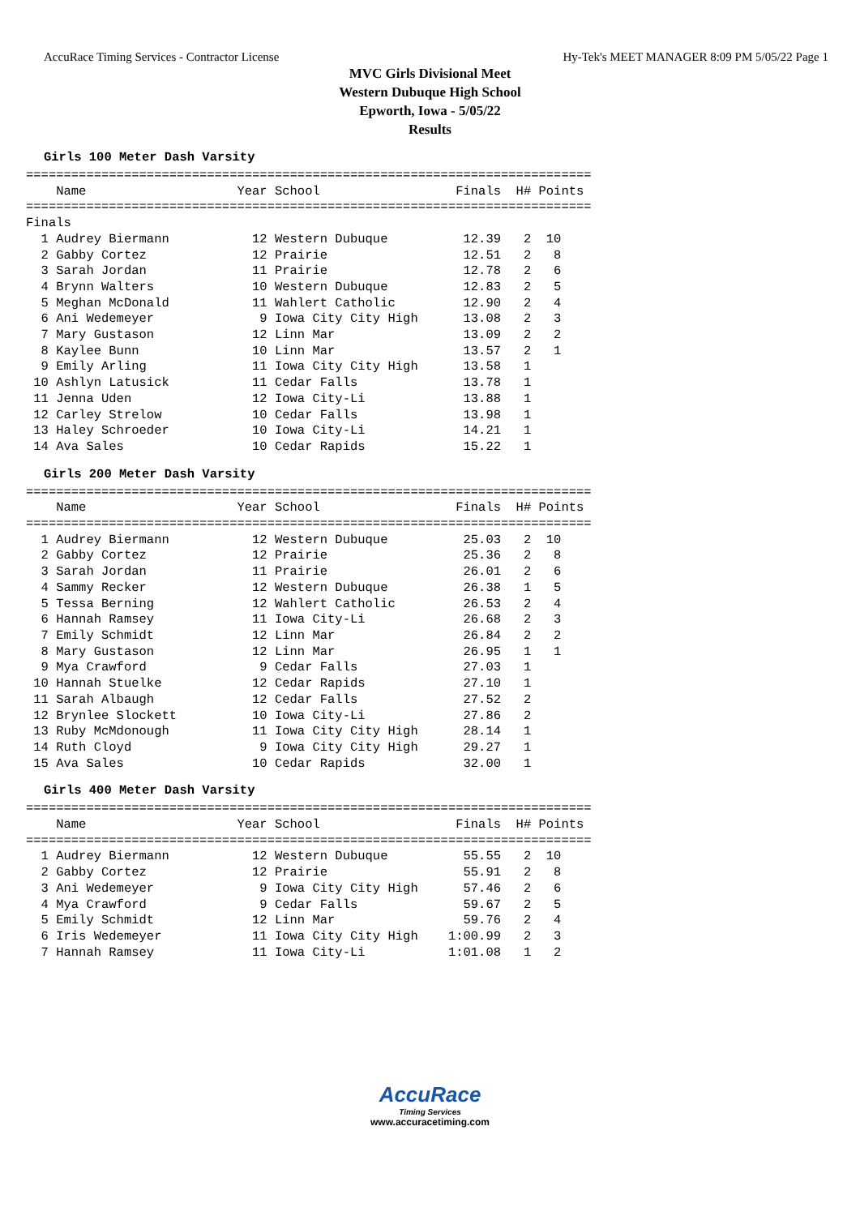AccuRace Timing Services - Contractor License Hy-Tek's MEET MANAGER 8:09 PM 5/05/22 Page 1
MVC Girls Divisional Meet
Western Dubuque High School
Epworth, Iowa - 5/05/22
Results
Girls 100 Meter Dash Varsity
===========================================================================
    Name                    Year School                  Finals  H# Points
===========================================================================
Finals
  1 Audrey Biermann           12 Western Dubuque          12.39   2  10
  2 Gabby Cortez              12 Prairie                  12.51   2   8
  3 Sarah Jordan              11 Prairie                  12.78   2   6
  4 Brynn Walters             10 Western Dubuque          12.83   2   5
  5 Meghan McDonald           11 Wahlert Catholic         12.90   2   4
  6 Ani Wedemeyer              9 Iowa City City High      13.08   2   3
  7 Mary Gustason             12 Linn Mar                 13.09   2   2
  8 Kaylee Bunn               10 Linn Mar                 13.57   2   1
  9 Emily Arling              11 Iowa City City High      13.58   1
 10 Ashlyn Latusick           11 Cedar Falls              13.78   1
 11 Jenna Uden                12 Iowa City-Li             13.88   1
 12 Carley Strelow            10 Cedar Falls              13.98   1
 13 Haley Schroeder           10 Iowa City-Li             14.21   1
 14 Ava Sales                 10 Cedar Rapids             15.22   1
Girls 200 Meter Dash Varsity
===========================================================================
    Name                    Year School                  Finals  H# Points
===========================================================================
  1 Audrey Biermann           12 Western Dubuque          25.03   2  10
  2 Gabby Cortez              12 Prairie                  25.36   2   8
  3 Sarah Jordan              11 Prairie                  26.01   2   6
  4 Sammy Recker              12 Western Dubuque          26.38   1   5
  5 Tessa Berning             12 Wahlert Catholic         26.53   2   4
  6 Hannah Ramsey             11 Iowa City-Li             26.68   2   3
  7 Emily Schmidt             12 Linn Mar                 26.84   2   2
  8 Mary Gustason             12 Linn Mar                 26.95   1   1
  9 Mya Crawford               9 Cedar Falls              27.03   1
 10 Hannah Stuelke            12 Cedar Rapids             27.10   1
 11 Sarah Albaugh             12 Cedar Falls              27.52   2
 12 Brynlee Slockett          10 Iowa City-Li             27.86   2
 13 Ruby McMdonough           11 Iowa City City High      28.14   1
 14 Ruth Cloyd                 9 Iowa City City High      29.27   1
 15 Ava Sales                 10 Cedar Rapids             32.00   1
Girls 400 Meter Dash Varsity
===========================================================================
    Name                    Year School                  Finals  H# Points
===========================================================================
  1 Audrey Biermann           12 Western Dubuque          55.55   2  10
  2 Gabby Cortez              12 Prairie                  55.91   2   8
  3 Ani Wedemeyer              9 Iowa City City High      57.46   2   6
  4 Mya Crawford               9 Cedar Falls              59.67   2   5
  5 Emily Schmidt             12 Linn Mar                 59.76   2   4
  6 Iris Wedemeyer            11 Iowa City City High    1:00.99   2   3
  7 Hannah Ramsey             11 Iowa City-Li           1:01.08   1   2
AccuRace
Timing Services
www.accuracetiming.com